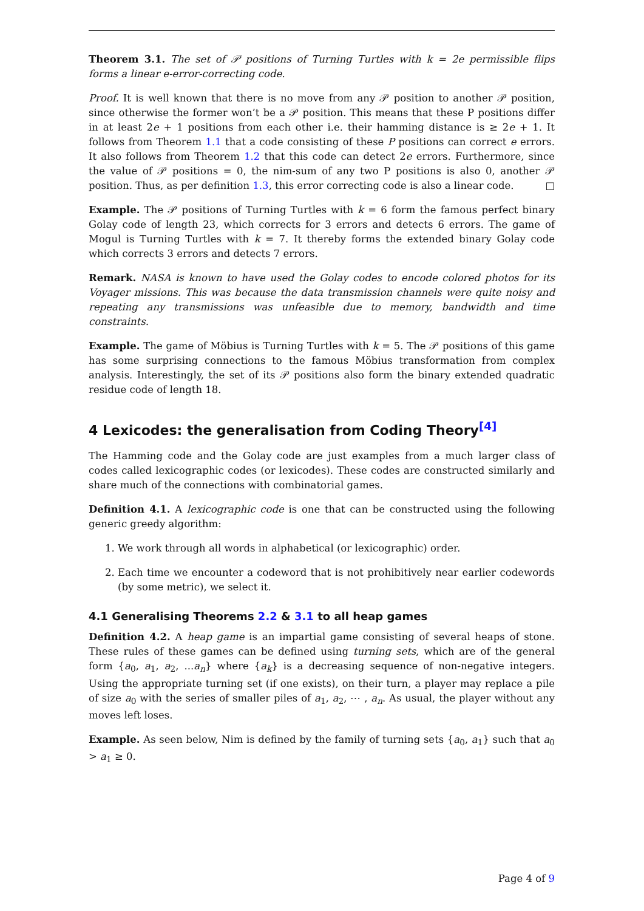Theorem 3.1. The set of 𝒫 positions of Turning Turtles with k = 2e permissible flips forms a linear e-error-correcting code.
Proof. It is well known that there is no move from any 𝒫 position to another 𝒫 position, since otherwise the former won’t be a 𝒫 position. This means that these P positions differ in at least 2e + 1 positions from each other i.e. their hamming distance is ≥ 2e + 1. It follows from Theorem 1.1 that a code consisting of these P positions can correct e errors. It also follows from Theorem 1.2 that this code can detect 2e errors. Furthermore, since the value of 𝒫 positions = 0, the nim-sum of any two P positions is also 0, another 𝒫 position. Thus, as per definition 1.3, this error correcting code is also a linear code. □
Example. The 𝒫 positions of Turning Turtles with k = 6 form the famous perfect binary Golay code of length 23, which corrects for 3 errors and detects 6 errors. The game of Mogul is Turning Turtles with k = 7. It thereby forms the extended binary Golay code which corrects 3 errors and detects 7 errors.
Remark. NASA is known to have used the Golay codes to encode colored photos for its Voyager missions. This was because the data transmission channels were quite noisy and repeating any transmissions was unfeasible due to memory, bandwidth and time constraints.
Example. The game of Möbius is Turning Turtles with k = 5. The 𝒫 positions of this game has some surprising connections to the famous Möbius transformation from complex analysis. Interestingly, the set of its 𝒫 positions also form the binary extended quadratic residue code of length 18.
4 Lexicodes: the generalisation from Coding Theory<sup>[4]</sup>
The Hamming code and the Golay code are just examples from a much larger class of codes called lexicographic codes (or lexicodes). These codes are constructed similarly and share much of the connections with combinatorial games.
Definition 4.1. A lexicographic code is one that can be constructed using the following generic greedy algorithm:
1. We work through all words in alphabetical (or lexicographic) order.
2. Each time we encounter a codeword that is not prohibitively near earlier codewords (by some metric), we select it.
4.1 Generalising Theorems 2.2 & 3.1 to all heap games
Definition 4.2. A heap game is an impartial game consisting of several heaps of stone. These rules of these games can be defined using turning sets, which are of the general form {a<sub>0</sub>, a<sub>1</sub>, a<sub>2</sub>, ...a<sub>n</sub>} where {a<sub>k</sub>} is a decreasing sequence of non-negative integers. Using the appropriate turning set (if one exists), on their turn, a player may replace a pile of size a<sub>0</sub> with the series of smaller piles of a<sub>1</sub>, a<sub>2</sub>, ⋯ , a<sub>n</sub>. As usual, the player without any moves left loses.
Example. As seen below, Nim is defined by the family of turning sets {a<sub>0</sub>, a<sub>1</sub>} such that a<sub>0</sub> > a<sub>1</sub> ≥ 0.
Page 4 of 9